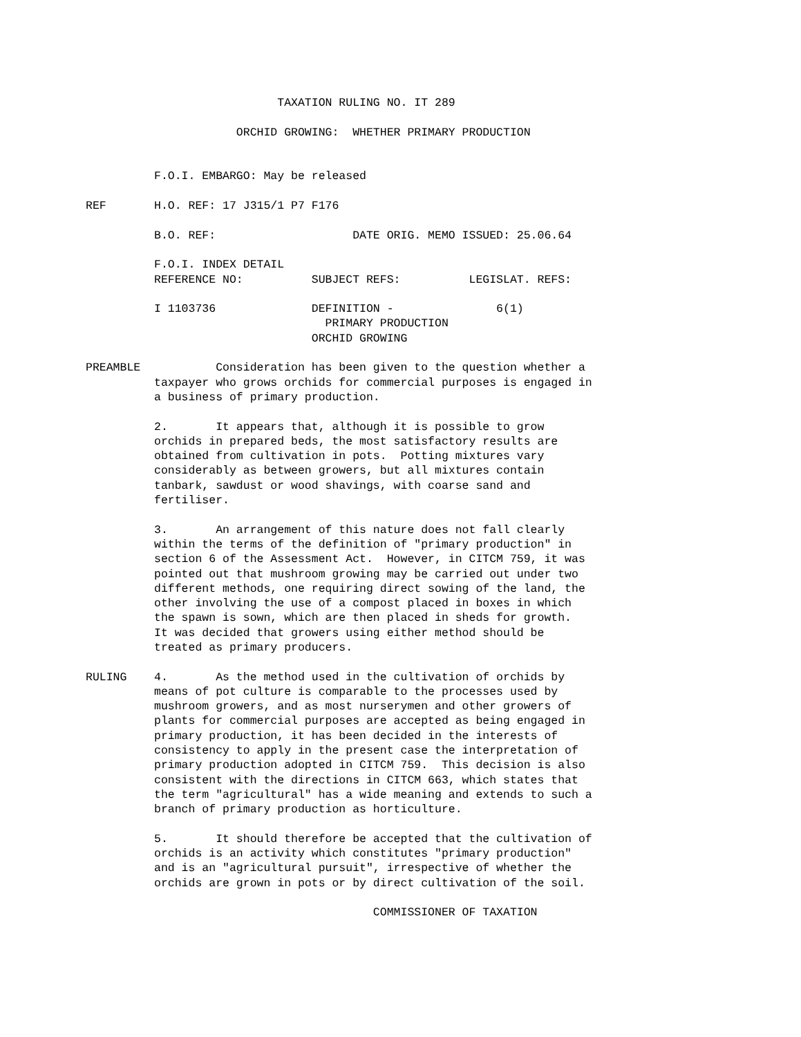TAXATION RULING NO. IT 289

                      ORCHID GROWING:  WHETHER PRIMARY PRODUCTION


          F.O.I. EMBARGO: May be released

REF       H.O. REF: 17 J315/1 P7 F176

          B.O. REF:                    DATE ORIG. MEMO ISSUED: 25.06.64

          F.O.I. INDEX DETAIL
          REFERENCE NO:          SUBJECT REFS:          LEGISLAT. REFS:

          I 1103736              DEFINITION -               6(1)
                                   PRIMARY PRODUCTION
                                 ORCHID GROWING

PREAMBLE           Consideration has been given to the question whether a
          taxpayer who grows orchids for commercial purposes is engaged in
          a business of primary production.

          2.       It appears that, although it is possible to grow
          orchids in prepared beds, the most satisfactory results are
          obtained from cultivation in pots.  Potting mixtures vary
          considerably as between growers, but all mixtures contain
          tanbark, sawdust or wood shavings, with coarse sand and
          fertiliser.

          3.       An arrangement of this nature does not fall clearly
          within the terms of the definition of "primary production" in
          section 6 of the Assessment Act.  However, in CITCM 759, it was
          pointed out that mushroom growing may be carried out under two
          different methods, one requiring direct sowing of the land, the
          other involving the use of a compost placed in boxes in which
          the spawn is sown, which are then placed in sheds for growth.
          It was decided that growers using either method should be
          treated as primary producers.

RULING    4.       As the method used in the cultivation of orchids by
          means of pot culture is comparable to the processes used by
          mushroom growers, and as most nurserymen and other growers of
          plants for commercial purposes are accepted as being engaged in
          primary production, it has been decided in the interests of
          consistency to apply in the present case the interpretation of
          primary production adopted in CITCM 759.  This decision is also
          consistent with the directions in CITCM 663, which states that
          the term "agricultural" has a wide meaning and extends to such a
          branch of primary production as horticulture.

          5.       It should therefore be accepted that the cultivation of
          orchids is an activity which constitutes "primary production"
          and is an "agricultural pursuit", irrespective of whether the
          orchids are grown in pots or by direct cultivation of the soil.

                                          COMMISSIONER OF TAXATION